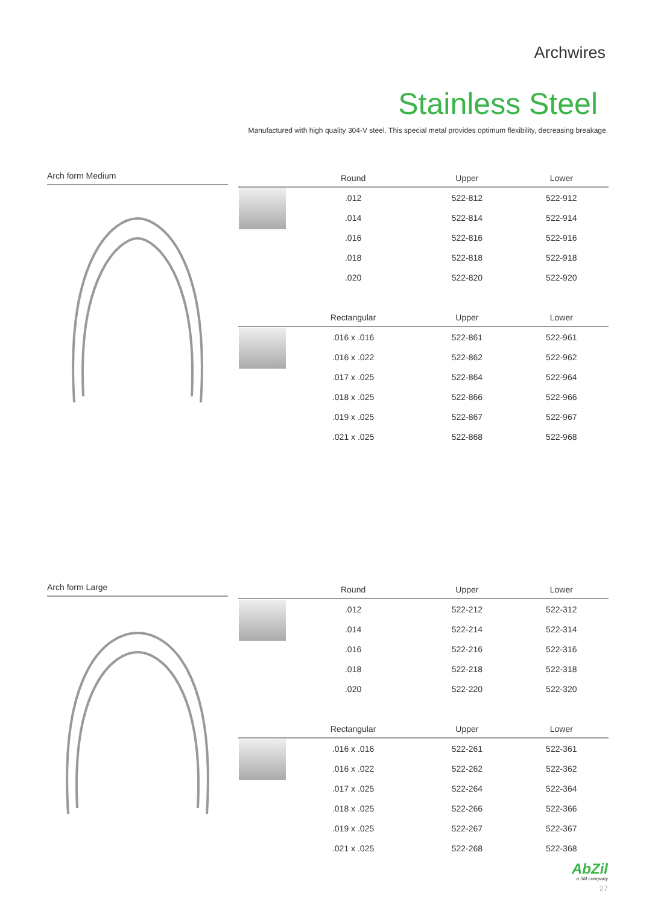Archwires
Stainless Steel
Manufactured with high quality 304-V steel. This special metal provides optimum flexibility, decreasing breakage.
Arch form Medium
| | Round | Upper | Lower |
| --- | --- | --- | --- |
| | .012 | 522-812 | 522-912 |
| | .014 | 522-814 | 522-914 |
| | .016 | 522-816 | 522-916 |
| | .018 | 522-818 | 522-918 |
| | .020 | 522-820 | 522-920 |
| | Rectangular | Upper | Lower |
| | .016 x .016 | 522-861 | 522-961 |
| | .016 x .022 | 522-862 | 522-962 |
| | .017 x .025 | 522-864 | 522-964 |
| | .018 x .025 | 522-866 | 522-966 |
| | .019 x .025 | 522-867 | 522-967 |
| | .021 x .025 | 522-868 | 522-968 |
Arch form Large
| | Round | Upper | Lower |
| --- | --- | --- | --- |
| | .012 | 522-212 | 522-312 |
| | .014 | 522-214 | 522-314 |
| | .016 | 522-216 | 522-316 |
| | .018 | 522-218 | 522-318 |
| | .020 | 522-220 | 522-320 |
| | Rectangular | Upper | Lower |
| | .016 x .016 | 522-261 | 522-361 |
| | .016 x .022 | 522-262 | 522-362 |
| | .017 x .025 | 522-264 | 522-364 |
| | .018 x .025 | 522-266 | 522-366 |
| | .019 x .025 | 522-267 | 522-367 |
| | .021 x .025 | 522-268 | 522-368 |
AbZil
a 3M company
27